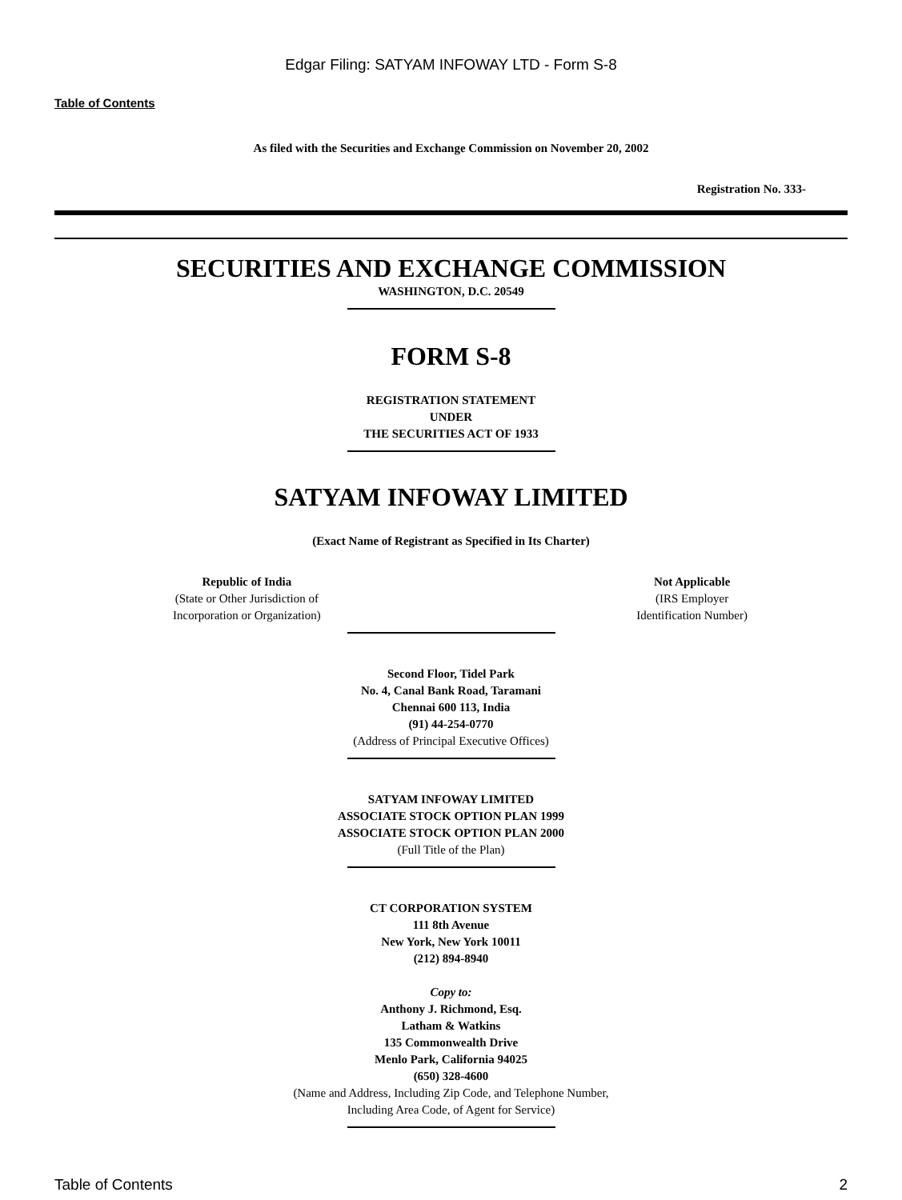Edgar Filing: SATYAM INFOWAY LTD - Form S-8
Table of Contents
As filed with the Securities and Exchange Commission on November 20, 2002
Registration No. 333-
SECURITIES AND EXCHANGE COMMISSION
WASHINGTON, D.C. 20549
FORM S-8
REGISTRATION STATEMENT
UNDER
THE SECURITIES ACT OF 1933
SATYAM INFOWAY LIMITED
(Exact Name of Registrant as Specified in Its Charter)
Republic of India
(State or Other Jurisdiction of
Incorporation or Organization)
Not Applicable
(IRS Employer
Identification Number)
Second Floor, Tidel Park
No. 4, Canal Bank Road, Taramani
Chennai 600 113, India
(91) 44-254-0770
(Address of Principal Executive Offices)
SATYAM INFOWAY LIMITED
ASSOCIATE STOCK OPTION PLAN 1999
ASSOCIATE STOCK OPTION PLAN 2000
(Full Title of the Plan)
CT CORPORATION SYSTEM
111 8th Avenue
New York, New York 10011
(212) 894-8940
Copy to:
Anthony J. Richmond, Esq.
Latham & Watkins
135 Commonwealth Drive
Menlo Park, California 94025
(650) 328-4600
(Name and Address, Including Zip Code, and Telephone Number,
Including Area Code, of Agent for Service)
Table of Contents 2